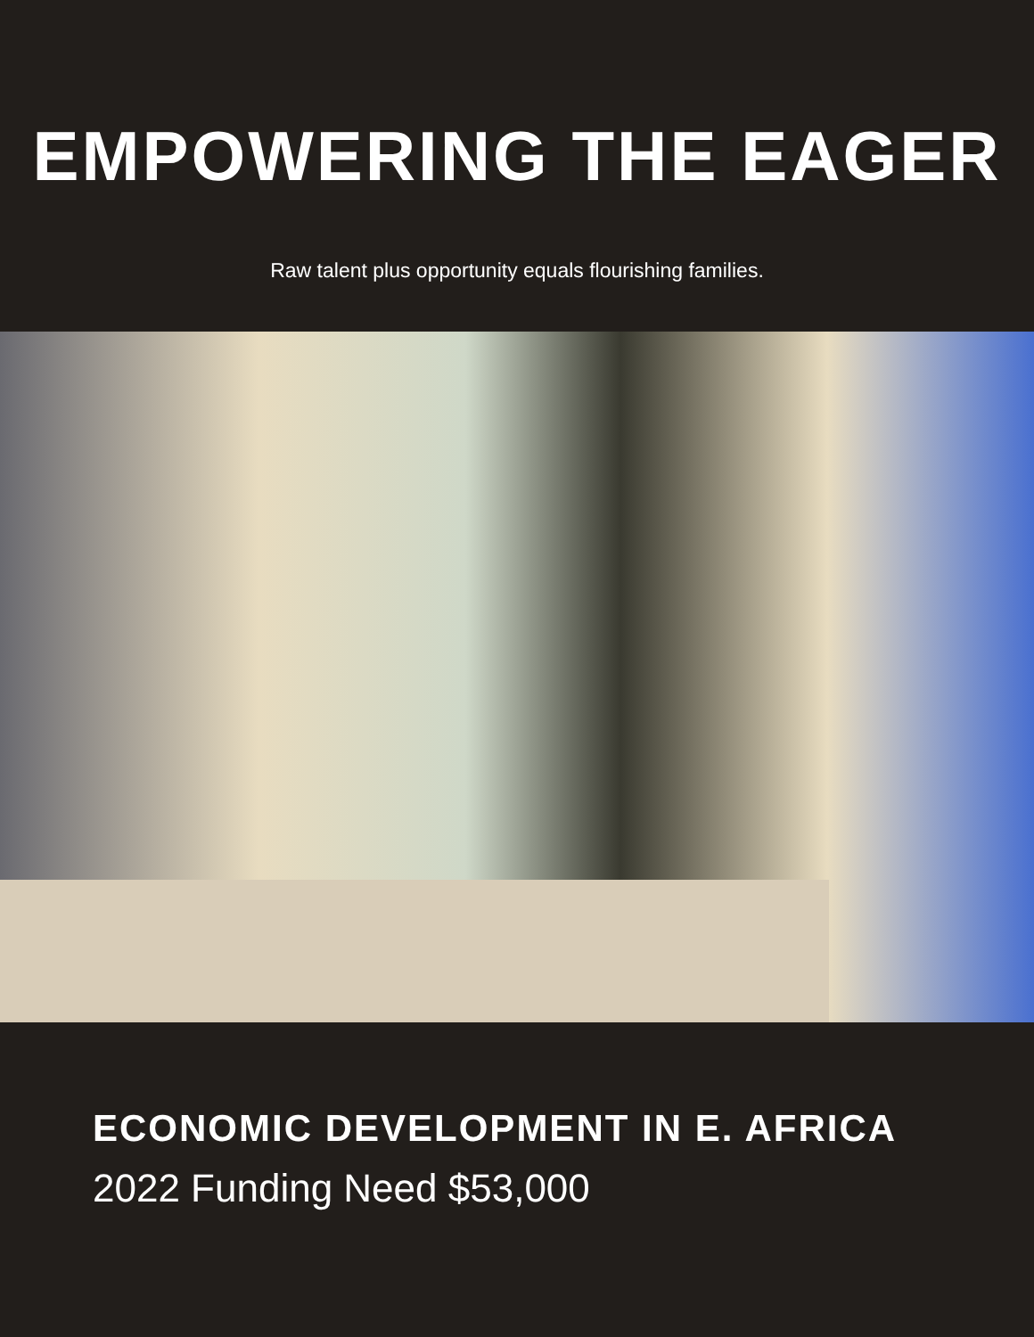EMPOWERING THE EAGER
Raw talent plus opportunity equals flourishing families.
ECONOMIC DEVELOPMENT IN E. AFRICA
2022 Funding Need $53,000